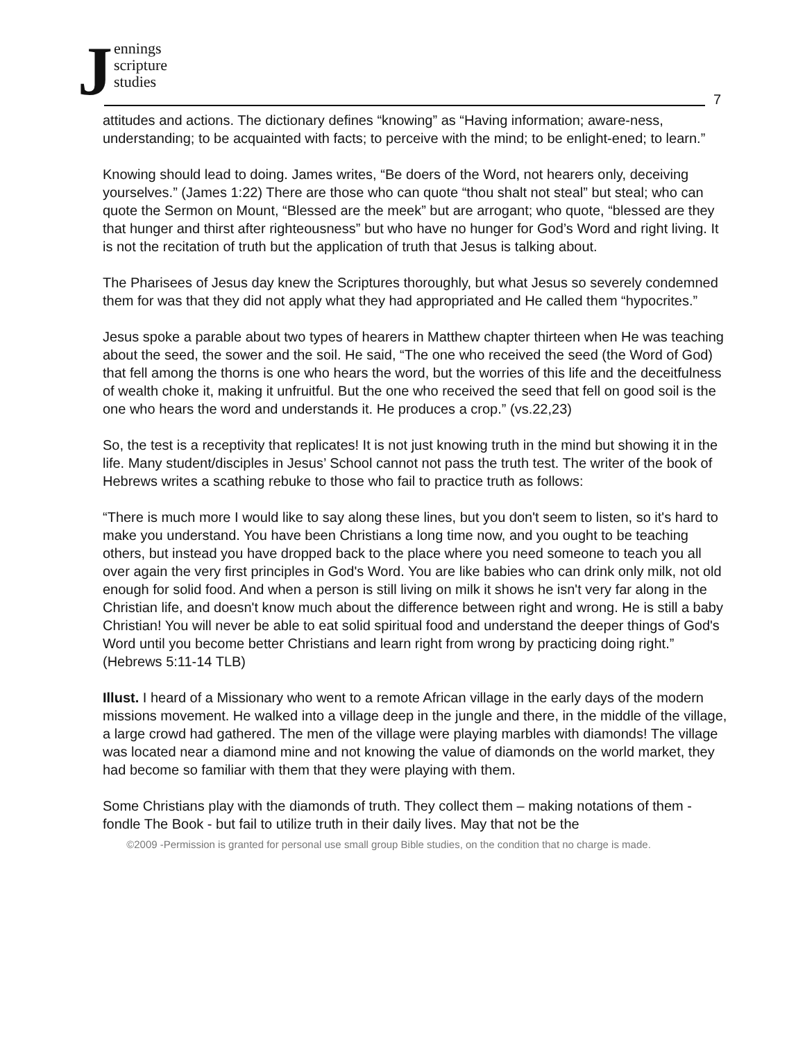Jennings
scripture
studies
7
attitudes and actions. The dictionary defines “knowing” as “Having information; aware-ness, understanding; to be acquainted with facts; to perceive with the mind; to be enlight-ened; to learn.”
Knowing should lead to doing. James writes, “Be doers of the Word, not hearers only, deceiving yourselves.” (James 1:22) There are those who can quote “thou shalt not steal” but steal; who can quote the Sermon on Mount, “Blessed are the meek” but are arrogant; who quote, “blessed are they that hunger and thirst after righteousness” but who have no hunger for God’s Word and right living. It is not the recitation of truth but the application of truth that Jesus is talking about.
The Pharisees of Jesus day knew the Scriptures thoroughly, but what Jesus so severely condemned them for was that they did not apply what they had appropriated and He called them “hypocrites.”
Jesus spoke a parable about two types of hearers in Matthew chapter thirteen when He was teaching about the seed, the sower and the soil. He said, “The one who received the seed (the Word of God) that fell among the thorns is one who hears the word, but the worries of this life and the deceitfulness of wealth choke it, making it unfruitful. But the one who received the seed that fell on good soil is the one who hears the word and understands it. He produces a crop.” (vs.22,23)
So, the test is a receptivity that replicates! It is not just knowing truth in the mind but showing it in the life. Many student/disciples in Jesus’ School cannot not pass the truth test. The writer of the book of Hebrews writes a scathing rebuke to those who fail to practice truth as follows:
“There is much more I would like to say along these lines, but you don't seem to listen, so it's hard to make you understand. You have been Christians a long time now, and you ought to be teaching others, but instead you have dropped back to the place where you need someone to teach you all over again the very first principles in God's Word. You are like babies who can drink only milk, not old enough for solid food. And when a person is still living on milk it shows he isn't very far along in the Christian life, and doesn't know much about the difference between right and wrong. He is still a baby Christian! You will never be able to eat solid spiritual food and understand the deeper things of God's Word until you become better Christians and learn right from wrong by practicing doing right.” (Hebrews 5:11-14 TLB)
Illust. I heard of a Missionary who went to a remote African village in the early days of the modern missions movement. He walked into a village deep in the jungle and there, in the middle of the village, a large crowd had gathered. The men of the village were playing marbles with diamonds! The village was located near a diamond mine and not knowing the value of diamonds on the world market, they had become so familiar with them that they were playing with them.
Some Christians play with the diamonds of truth. They collect them – making notations of them - fondle The Book - but fail to utilize truth in their daily lives. May that not be the
©2009 -Permission is granted for personal use small group Bible studies, on the condition that no charge is made.